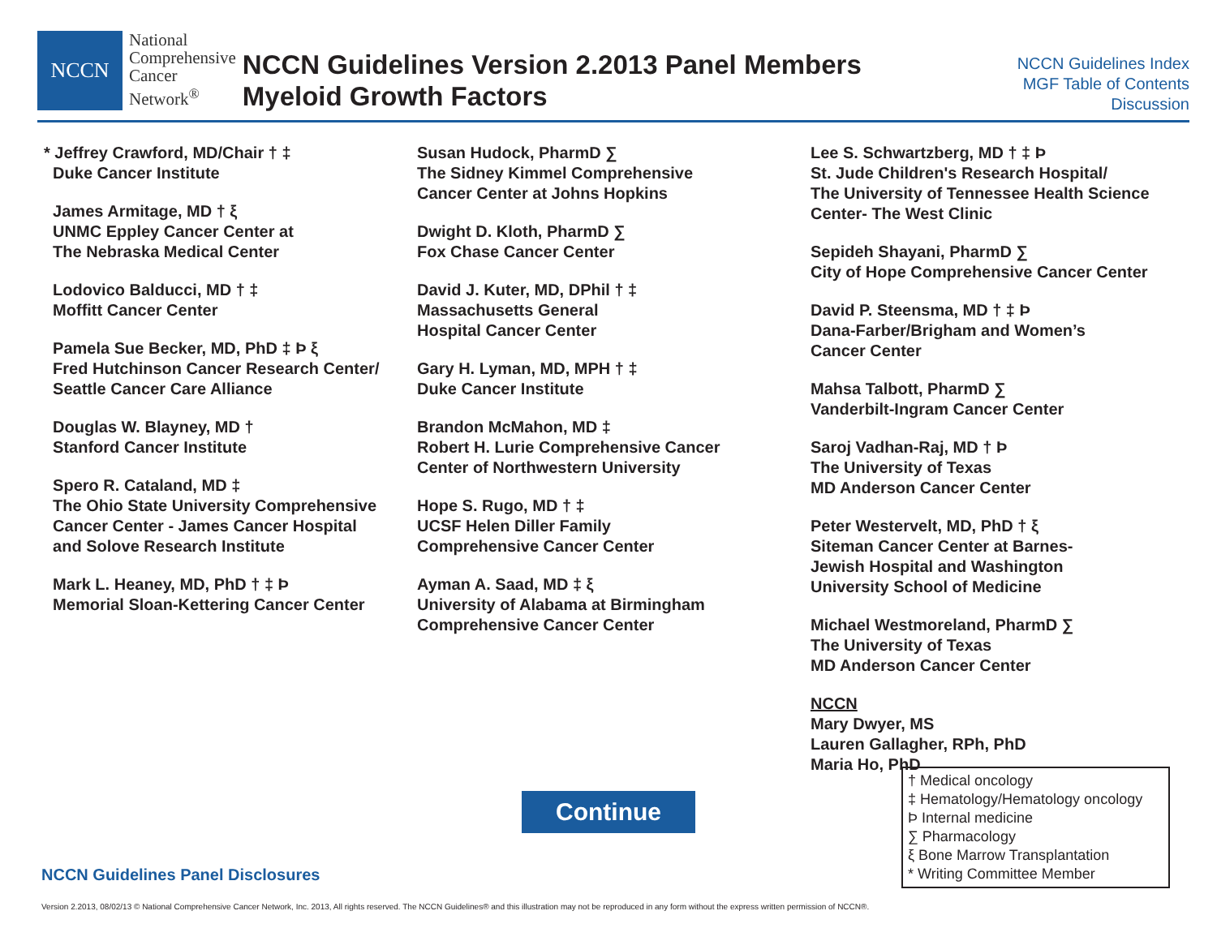NCCN
National
Comprehensive
Cancer
Network<sup>®</sup>
NCCN Guidelines Version 2.2013 Panel Members
Myeloid Growth Factors
NCCN Guidelines Index
MGF Table of Contents
Discussion
* Jeffrey Crawford, MD/Chair † ‡
Duke Cancer Institute
James Armitage, MD † ξ
UNMC Eppley Cancer Center at
The Nebraska Medical Center
Lodovico Balducci, MD † ‡
Moffitt Cancer Center
Pamela Sue Becker, MD, PhD ‡ Þ ξ
Fred Hutchinson Cancer Research Center/
Seattle Cancer Care Alliance
Douglas W. Blayney, MD †
Stanford Cancer Institute
Spero R. Cataland, MD ‡
The Ohio State University Comprehensive
Cancer Center - James Cancer Hospital
and Solove Research Institute
Mark L. Heaney, MD, PhD † ‡ Þ
Memorial Sloan-Kettering Cancer Center
Susan Hudock, PharmD ∑
The Sidney Kimmel Comprehensive
Cancer Center at Johns Hopkins
Dwight D. Kloth, PharmD ∑
Fox Chase Cancer Center
David J. Kuter, MD, DPhil † ‡
Massachusetts General
Hospital Cancer Center
Gary H. Lyman, MD, MPH † ‡
Duke Cancer Institute
Brandon McMahon, MD ‡
Robert H. Lurie Comprehensive Cancer
Center of Northwestern University
Hope S. Rugo, MD † ‡
UCSF Helen Diller Family
Comprehensive Cancer Center
Ayman A. Saad, MD ‡ ξ
University of Alabama at Birmingham
Comprehensive Cancer Center
Lee S. Schwartzberg, MD † ‡ Þ
St. Jude Children's Research Hospital/
The University of Tennessee Health Science
Center- The West Clinic
Sepideh Shayani, PharmD ∑
City of Hope Comprehensive Cancer Center
David P. Steensma, MD † ‡ Þ
Dana-Farber/Brigham and Women’s
Cancer Center
Mahsa Talbott, PharmD ∑
Vanderbilt-Ingram Cancer Center
Saroj Vadhan-Raj, MD † Þ
The University of Texas
MD Anderson Cancer Center
Peter Westervelt, MD, PhD † ξ
Siteman Cancer Center at Barnes-
Jewish Hospital and Washington
University School of Medicine
Michael Westmoreland, PharmD ∑
The University of Texas
MD Anderson Cancer Center
NCCN
Mary Dwyer, MS
Lauren Gallagher, RPh, PhD
Maria Ho, PhD
† Medical oncology
‡ Hematology/Hematology oncology
Þ Internal medicine
∑ Pharmacology
ξ Bone Marrow Transplantation
* Writing Committee Member
Continue
NCCN Guidelines Panel Disclosures
Version 2.2013, 08/02/13 © National Comprehensive Cancer Network, Inc. 2013, All rights reserved. The NCCN Guidelines® and this illustration may not be reproduced in any form without the express written permission of NCCN®.